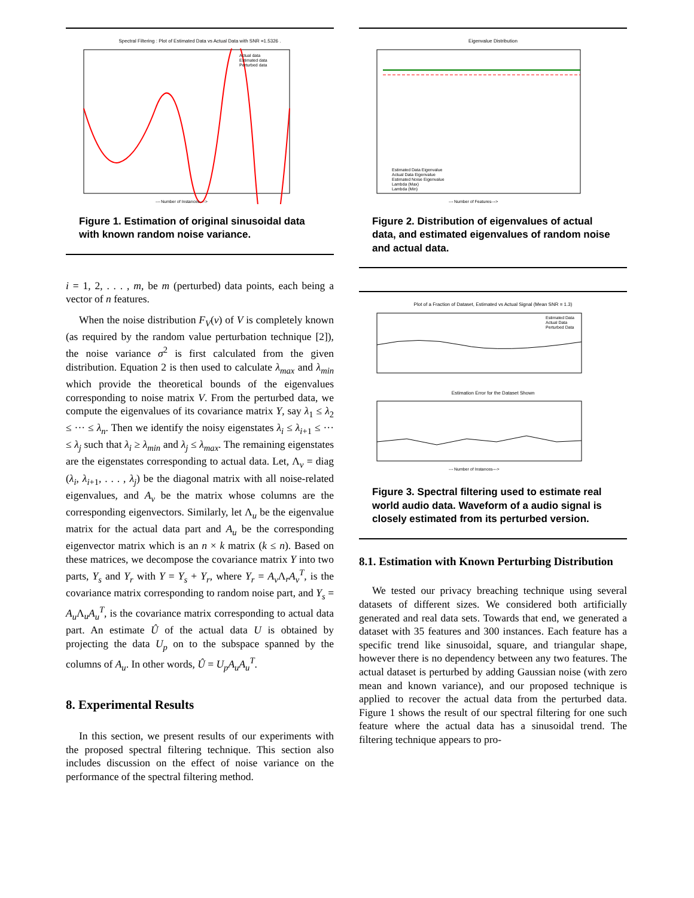Spectral Filtering : Plot of Estimated Data vs Actual Data with SNR =1.5326 .
Actual data
Estimated data
Perturbed data
--- Number of Instances---->
Figure 1. Estimation of original sinusoidal data with known random noise variance.
i = 1, 2, . . . , m, be m (perturbed) data points, each being a vector of n features.
When the noise distribution F<sub>V</sub>(v) of V is completely known (as required by the random value perturbation technique [2]), the noise variance σ<sup>2</sup> is first calculated from the given distribution. Equation 2 is then used to calculate λ<sub>max</sub> and λ<sub>min</sub> which provide the theoretical bounds of the eigenvalues corresponding to noise matrix V. From the perturbed data, we compute the eigenvalues of its covariance matrix Y, say λ<sub>1</sub> ≤ λ<sub>2</sub> ≤ ··· ≤ λ<sub>n</sub>. Then we identify the noisy eigenstates λ<sub>i</sub> ≤ λ<sub>i+1</sub> ≤ ··· ≤ λ<sub>j</sub> such that λ<sub>i</sub> ≥ λ<sub>min</sub> and λ<sub>j</sub> ≤ λ<sub>max</sub>. The remaining eigenstates are the eigenstates corresponding to actual data. Let, Λ<sub>v</sub> = diag (λ<sub>i</sub>, λ<sub>i+1</sub>, . . . , λ<sub>j</sub>) be the diagonal matrix with all noise-related eigenvalues, and A<sub>v</sub> be the matrix whose columns are the corresponding eigenvectors. Similarly, let Λ<sub>u</sub> be the eigenvalue matrix for the actual data part and A<sub>u</sub> be the corresponding eigenvector matrix which is an n × k matrix (k ≤ n). Based on these matrices, we decompose the covariance matrix Y into two parts, Y<sub>s</sub> and Y<sub>r</sub> with Y = Y<sub>s</sub> + Y<sub>r</sub>, where Y<sub>r</sub> = A<sub>v</sub> Λ<sub>r</sub>A<sub>v</sub><sup>T</sup>, is the covariance matrix corresponding to random noise part, and Y<sub>s</sub> = A<sub>u</sub> Λ<sub>u</sub>A<sub>u</sub><sup>T</sup>, is the covariance matrix corresponding to actual data part. An estimate Û of the actual data U is obtained by projecting the data U<sub>p</sub> on to the subspace spanned by the columns of A<sub>u</sub>. In other words, Û = U<sub>p</sub>A<sub>u</sub>A<sub>u</sub><sup>T</sup>.
8. Experimental Results
In this section, we present results of our experiments with the proposed spectral filtering technique. This section also includes discussion on the effect of noise variance on the performance of the spectral filtering method.
Eigenvalue Distribution
Estimated Data Eigenvalue
Actual Data Eigenvalue
Estimated Noise Eigenvalue
Lambda (Max)
Lambda (Min)
--- Number of Features--->
Figure 2. Distribution of eigenvalues of actual data, and estimated eigenvalues of random noise and actual data.
Plot of a Fraction of Dataset, Estimated vs Actual Signal (Mean SNR = 1.3)
Estimated Data
Actual Data
Perturbed Data
Estimation Error for the Dataset Shown
--- Number of Instances--->
Figure 3. Spectral filtering used to estimate real world audio data. Waveform of a audio signal is closely estimated from its perturbed version.
8.1. Estimation with Known Perturbing Distribution
We tested our privacy breaching technique using several datasets of different sizes. We considered both artificially generated and real data sets. Towards that end, we generated a dataset with 35 features and 300 instances. Each feature has a specific trend like sinusoidal, square, and triangular shape, however there is no dependency between any two features. The actual dataset is perturbed by adding Gaussian noise (with zero mean and known variance), and our proposed technique is applied to recover the actual data from the perturbed data. Figure 1 shows the result of our spectral filtering for one such feature where the actual data has a sinusoidal trend. The filtering technique appears to pro-